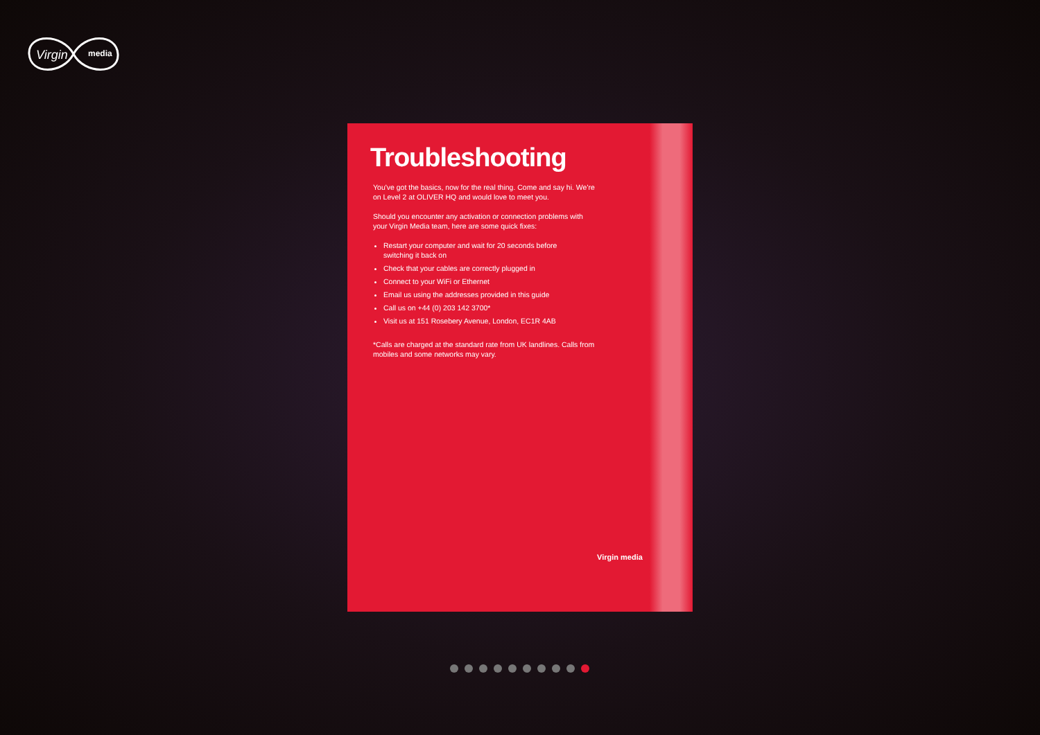Virgin
media
Troubleshooting
You've got the basics, now for the real thing. Come and say hi. We're on Level 2 at OLIVER HQ and would love to meet you.
Should you encounter any activation or connection problems with your Virgin Media team, here are some quick fixes:
Restart your computer and wait for 20 seconds before switching it back on
Check that your cables are correctly plugged in
Connect to your WiFi or Ethernet
Email us using the addresses provided in this guide
Call us on +44 (0) 203 142 3700*
Visit us at 151 Rosebery Avenue, London, EC1R 4AB
*Calls are charged at the standard rate from UK landlines. Calls from mobiles and some networks may vary.
Virgin media